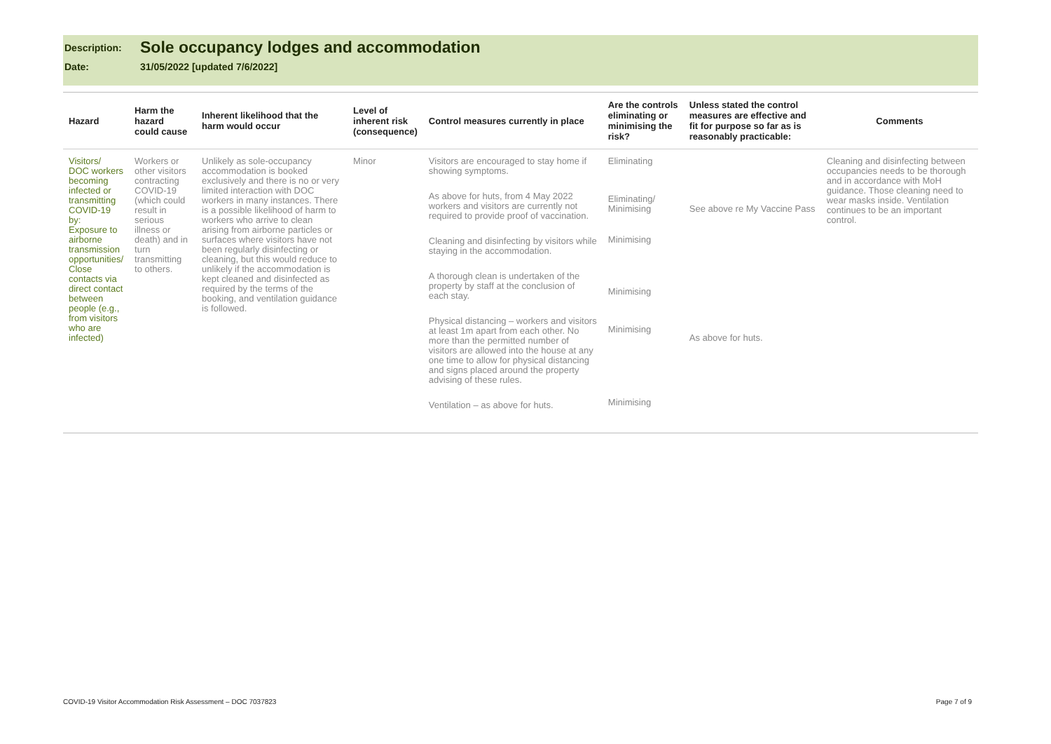Description:
Sole occupancy lodges and accommodation
Date: 31/05/2022 [updated 7/6/2022]
| Hazard | Harm the hazard could cause | Inherent likelihood that the harm would occur | Level of inherent risk (consequence) | Control measures currently in place | Are the controls eliminating or minimising the risk? | Unless stated the control measures are effective and fit for purpose so far as is reasonably practicable: | Comments |
| --- | --- | --- | --- | --- | --- | --- | --- |
| Visitors/ DOC workers becoming infected or transmitting COVID-19 by: Exposure to airborne transmission opportunities/ Close contacts via direct contact between people (e.g., from visitors who are infected) | Workers or other visitors contracting COVID-19 (which could result in serious illness or death) and in turn transmitting to others. | Unlikely as sole-occupancy accommodation is booked exclusively and there is no or very limited interaction with DOC workers in many instances. There is a possible likelihood of harm to workers who arrive to clean arising from airborne particles or surfaces where visitors have not been regularly disinfecting or cleaning, but this would reduce to unlikely if the accommodation is kept cleaned and disinfected as required by the terms of the booking, and ventilation guidance is followed. | Minor | Visitors are encouraged to stay home if showing symptoms. As above for huts, from 4 May 2022 workers and visitors are currently not required to provide proof of vaccination. Cleaning and disinfecting by visitors while staying in the accommodation. A thorough clean is undertaken of the property by staff at the conclusion of each stay. Physical distancing – workers and visitors at least 1m apart from each other. No more than the permitted number of visitors are allowed into the house at any one time to allow for physical distancing and signs placed around the property advising of these rules. Ventilation – as above for huts. | Eliminating Eliminating/ Minimising Minimising Minimising Minimising Minimising | See above re My Vaccine Pass As above for huts. | Cleaning and disinfecting between occupancies needs to be thorough and in accordance with MoH guidance. Those cleaning need to wear masks inside. Ventilation continues to be an important control. |
COVID-19 Visitor Accommodation Risk Assessment – DOC 7037823 Page 7 of 9